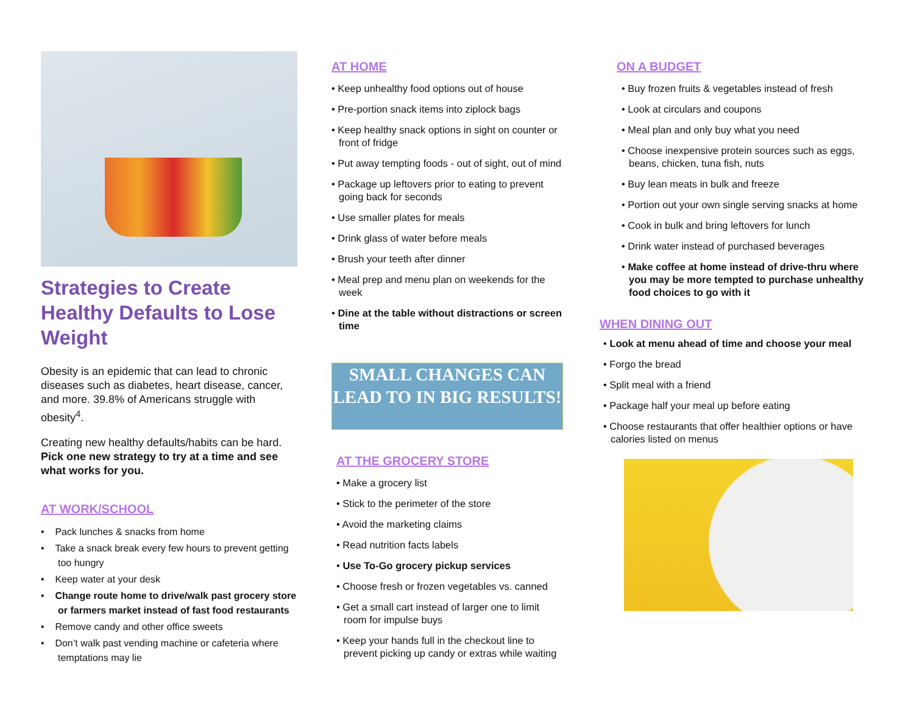Strategies to Create Healthy Defaults to Lose Weight
Obesity is an epidemic that can lead to chronic diseases such as diabetes, heart disease, cancer, and more. 39.8% of Americans struggle with obesity<sup>4</sup>.
Creating new healthy defaults/habits can be hard. Pick one new strategy to try at a time and see what works for you.
AT WORK/SCHOOL
• Pack lunches & snacks from home
• Take a snack break every few hours to prevent getting too hungry
• Keep water at your desk
• Change route home to drive/walk past grocery store or farmers market instead of fast food restaurants
• Remove candy and other office sweets
• Don’t walk past vending machine or cafeteria where temptations may lie
AT HOME
• Keep unhealthy food options out of house
• Pre-portion snack items into ziplock bags
• Keep healthy snack options in sight on counter or front of fridge
• Put away tempting foods - out of sight, out of mind
• Package up leftovers prior to eating to prevent going back for seconds
• Use smaller plates for meals
• Drink glass of water before meals
• Brush your teeth after dinner
• Meal prep and menu plan on weekends for the week
• Dine at the table without distractions or screen time
SMALL CHANGES CAN LEAD TO IN BIG RESULTS!
AT THE GROCERY STORE
• Make a grocery list
• Stick to the perimeter of the store
• Avoid the marketing claims
• Read nutrition facts labels
• Use To-Go grocery pickup services
• Choose fresh or frozen vegetables vs. canned
• Get a small cart instead of larger one to limit room for impulse buys
• Keep your hands full in the checkout line to prevent picking up candy or extras while waiting
ON A BUDGET
• Buy frozen fruits & vegetables instead of fresh
• Look at circulars and coupons
• Meal plan and only buy what you need
• Choose inexpensive protein sources such as eggs, beans, chicken, tuna fish, nuts
• Buy lean meats in bulk and freeze
• Portion out your own single serving snacks at home
• Cook in bulk and bring leftovers for lunch
• Drink water instead of purchased beverages
• Make coffee at home instead of drive-thru where you may be more tempted to purchase unhealthy food choices to go with it
WHEN DINING OUT
• Look at menu ahead of time and choose your meal
• Forgo the bread
• Split meal with a friend
• Package half your meal up before eating
• Choose restaurants that offer healthier options or have calories listed on menus